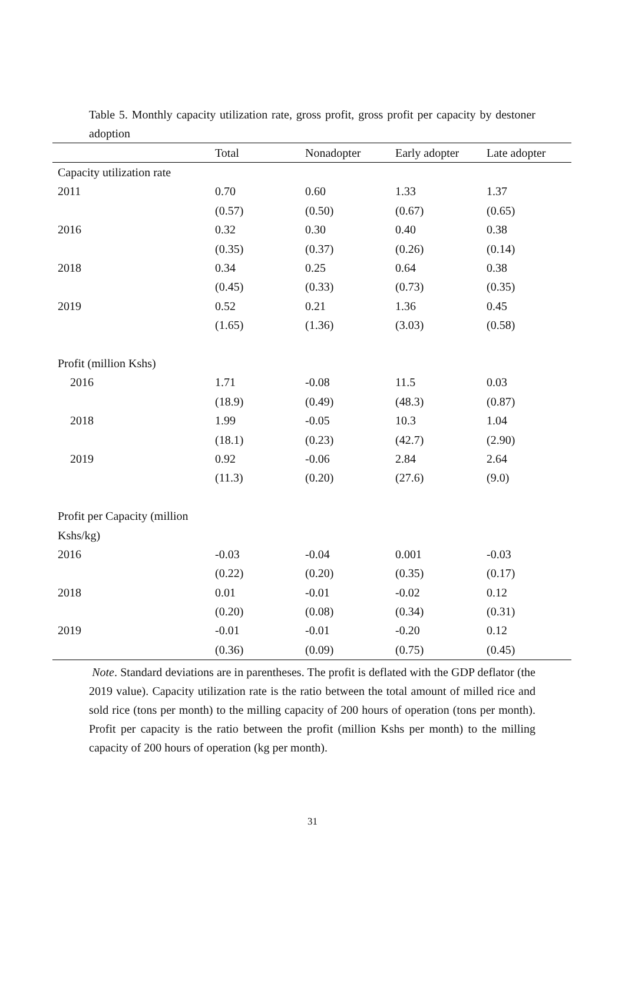Table 5. Monthly capacity utilization rate, gross profit, gross profit per capacity by destoner adoption
| | Total | Nonadopter | Early adopter | Late adopter |
| --- | --- | --- | --- | --- |
| Capacity utilization rate | | | | |
| 2011 | 0.70 | 0.60 | 1.33 | 1.37 |
| | (0.57) | (0.50) | (0.67) | (0.65) |
| 2016 | 0.32 | 0.30 | 0.40 | 0.38 |
| | (0.35) | (0.37) | (0.26) | (0.14) |
| 2018 | 0.34 | 0.25 | 0.64 | 0.38 |
| | (0.45) | (0.33) | (0.73) | (0.35) |
| 2019 | 0.52 | 0.21 | 1.36 | 0.45 |
| | (1.65) | (1.36) | (3.03) | (0.58) |
| Profit (million Kshs) | | | | |
| 2016 | 1.71 | -0.08 | 11.5 | 0.03 |
| | (18.9) | (0.49) | (48.3) | (0.87) |
| 2018 | 1.99 | -0.05 | 10.3 | 1.04 |
| | (18.1) | (0.23) | (42.7) | (2.90) |
| 2019 | 0.92 | -0.06 | 2.84 | 2.64 |
| | (11.3) | (0.20) | (27.6) | (9.0) |
| Profit per Capacity (million | | | | |
| Kshs/kg) | | | | |
| 2016 | -0.03 | -0.04 | 0.001 | -0.03 |
| | (0.22) | (0.20) | (0.35) | (0.17) |
| 2018 | 0.01 | -0.01 | -0.02 | 0.12 |
| | (0.20) | (0.08) | (0.34) | (0.31) |
| 2019 | -0.01 | -0.01 | -0.20 | 0.12 |
| | (0.36) | (0.09) | (0.75) | (0.45) |
Note. Standard deviations are in parentheses. The profit is deflated with the GDP deflator (the 2019 value). Capacity utilization rate is the ratio between the total amount of milled rice and sold rice (tons per month) to the milling capacity of 200 hours of operation (tons per month). Profit per capacity is the ratio between the profit (million Kshs per month) to the milling capacity of 200 hours of operation (kg per month).
31